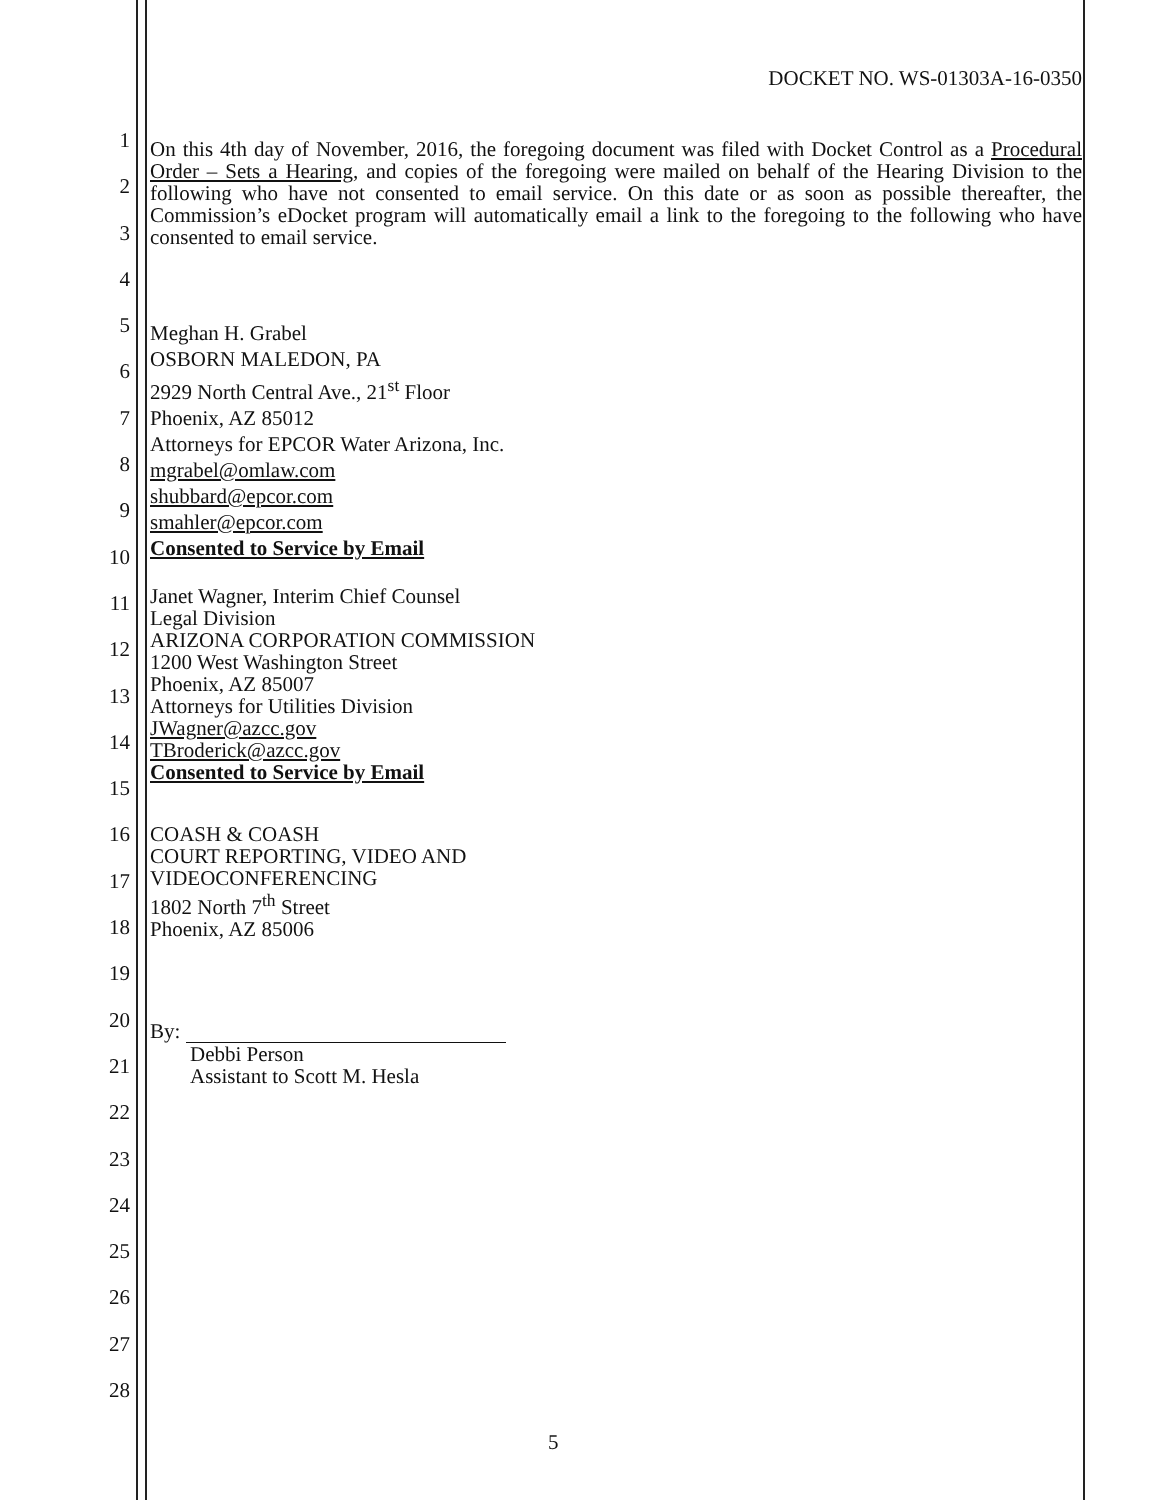DOCKET NO. WS-01303A-16-0350
1
2
3
4
5
6
7
8
9
10
11
12
13
14
15
16
17
18
19
20
21
22
23
24
25
26
27
28
On this 4th day of November, 2016, the foregoing document was filed with Docket Control as a Procedural Order – Sets a Hearing, and copies of the foregoing were mailed on behalf of the Hearing Division to the following who have not consented to email service. On this date or as soon as possible thereafter, the Commission’s eDocket program will automatically email a link to the foregoing to the following who have consented to email service.
Meghan H. Grabel
OSBORN MALEDON, PA
2929 North Central Ave., 21<sup>st</sup> Floor
Phoenix, AZ 85012
Attorneys for EPCOR Water Arizona, Inc.
mgrabel@omlaw.com
shubbard@epcor.com
smahler@epcor.com
Consented to Service by Email
Janet Wagner, Interim Chief Counsel
Legal Division
ARIZONA CORPORATION COMMISSION
1200 West Washington Street
Phoenix, AZ 85007
Attorneys for Utilities Division
JWagner@azcc.gov
TBroderick@azcc.gov
Consented to Service by Email
COASH & COASH
COURT REPORTING, VIDEO AND
VIDEOCONFERENCING
1802 North 7<sup>th</sup> Street
Phoenix, AZ 85006
By:
Debbi Person
Assistant to Scott M. Hesla
5